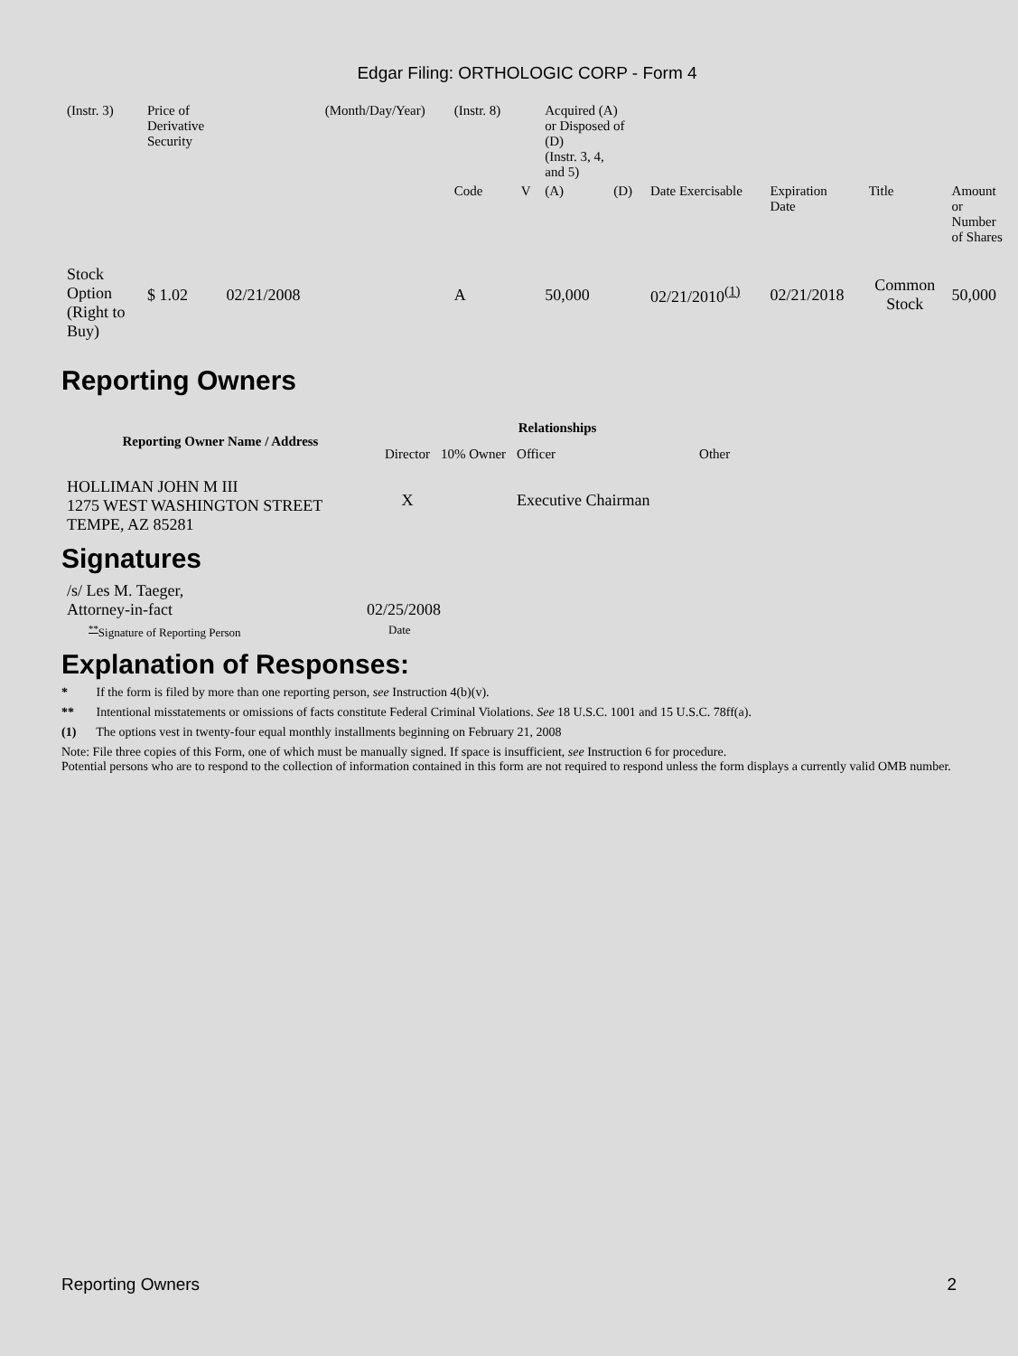Edgar Filing: ORTHOLOGIC CORP - Form 4
| (Instr. 3) | Price of Derivative Security | | (Month/Day/Year) | (Instr. 8) | | Acquired (A) or Disposed of (D) (Instr. 3, 4, and 5) | | | | | |
| | | | | Code | V | (A) | (D) | Date Exercisable | Expiration Date | Title | Amount or Number of Shares |
| Stock Option (Right to Buy) | $ 1.02 | 02/21/2008 | | A | | 50,000 | | 02/21/2010<sup>(1)</sup> | 02/21/2018 | Common Stock | 50,000 |
Reporting Owners
| Reporting Owner Name / Address | Relationships | | | |
| --- | --- | --- | --- | --- |
| | Director | 10% Owner | Officer | Other |
| HOLLIMAN JOHN M III 1275 WEST WASHINGTON STREET TEMPE, AZ 85281 | X | | Executive Chairman | |
Signatures
| /s/ Les M. Taeger, Attorney-in-fact | 02/25/2008 |
| <sup>**</sup> Signature of Reporting Person | Date |
Explanation of Responses:
* If the form is filed by more than one reporting person, see Instruction 4(b)(v).
** Intentional misstatements or omissions of facts constitute Federal Criminal Violations. See 18 U.S.C. 1001 and 15 U.S.C. 78ff(a).
(1) The options vest in twenty-four equal monthly installments beginning on February 21, 2008
Note: File three copies of this Form, one of which must be manually signed. If space is insufficient, see Instruction 6 for procedure.
Potential persons who are to respond to the collection of information contained in this form are not required to respond unless the form displays a currently valid OMB number.
Reporting Owners 2